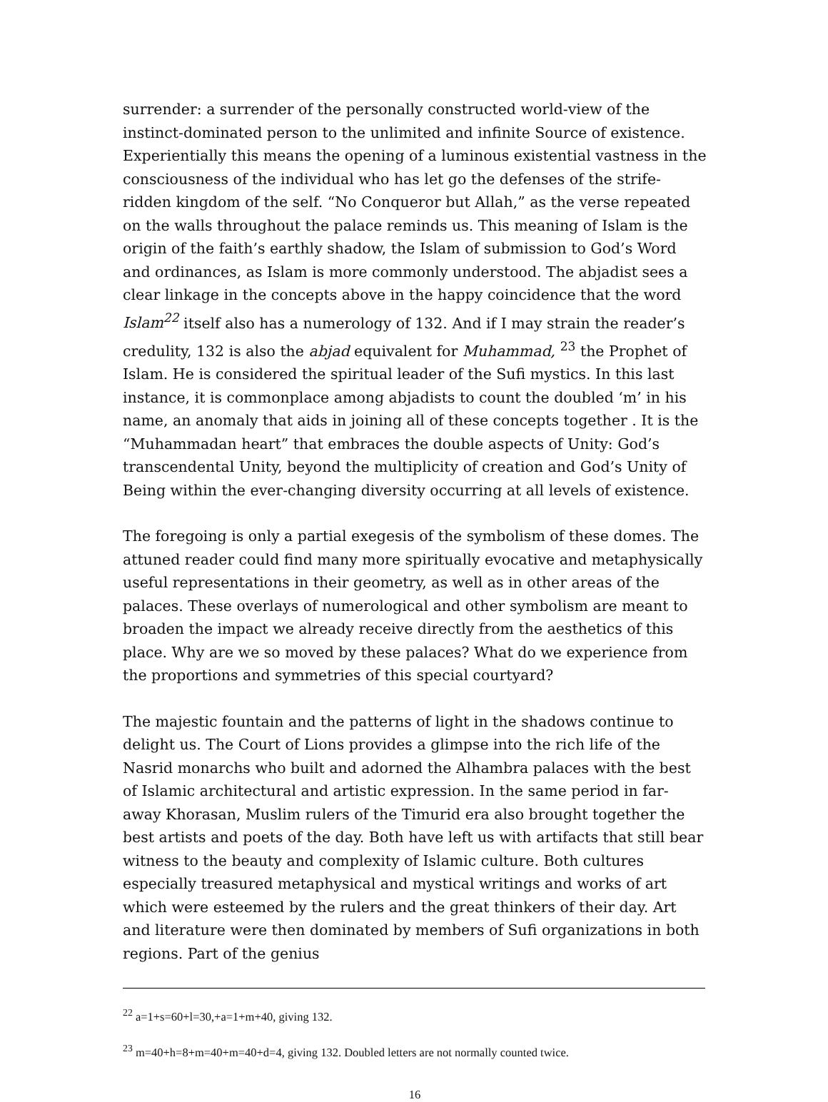surrender: a surrender of the personally constructed world-view of the instinct-dominated person to the unlimited and infinite Source of existence. Experientially this means the opening of a luminous existential vastness in the consciousness of the individual who has let go the defenses of the strife-ridden kingdom of the self. “No Conqueror but Allah,” as the verse repeated on the walls throughout the palace reminds us. This meaning of Islam is the origin of the faith’s earthly shadow, the Islam of submission to God’s Word and ordinances, as Islam is more commonly understood. The abjadist sees a clear linkage in the concepts above in the happy coincidence that the word Islam<sup>22</sup> itself also has a numerology of 132. And if I may strain the reader’s credulity, 132 is also the abjad equivalent for Muhammad, <sup>23</sup> the Prophet of Islam. He is considered the spiritual leader of the Sufi mystics. In this last instance, it is commonplace among abjadists to count the doubled ‘m’ in his name, an anomaly that aids in joining all of these concepts together . It is the “Muhammadan heart” that embraces the double aspects of Unity: God’s transcendental Unity, beyond the multiplicity of creation and God’s Unity of Being within the ever-changing diversity occurring at all levels of existence.
The foregoing is only a partial exegesis of the symbolism of these domes. The attuned reader could find many more spiritually evocative and metaphysically useful representations in their geometry, as well as in other areas of the palaces. These overlays of numerological and other symbolism are meant to broaden the impact we already receive directly from the aesthetics of this place. Why are we so moved by these palaces? What do we experience from the proportions and symmetries of this special courtyard?
The majestic fountain and the patterns of light in the shadows continue to delight us. The Court of Lions provides a glimpse into the rich life of the Nasrid monarchs who built and adorned the Alhambra palaces with the best of Islamic architectural and artistic expression. In the same period in far-away Khorasan, Muslim rulers of the Timurid era also brought together the best artists and poets of the day. Both have left us with artifacts that still bear witness to the beauty and complexity of Islamic culture. Both cultures especially treasured metaphysical and mystical writings and works of art which were esteemed by the rulers and the great thinkers of their day. Art and literature were then dominated by members of Sufi organizations in both regions. Part of the genius
<sup>22</sup> a=1+s=60+l=30,+a=1+m+40, giving 132.
<sup>23</sup> m=40+h=8+m=40+m=40+d=4, giving 132. Doubled letters are not normally counted twice.
16